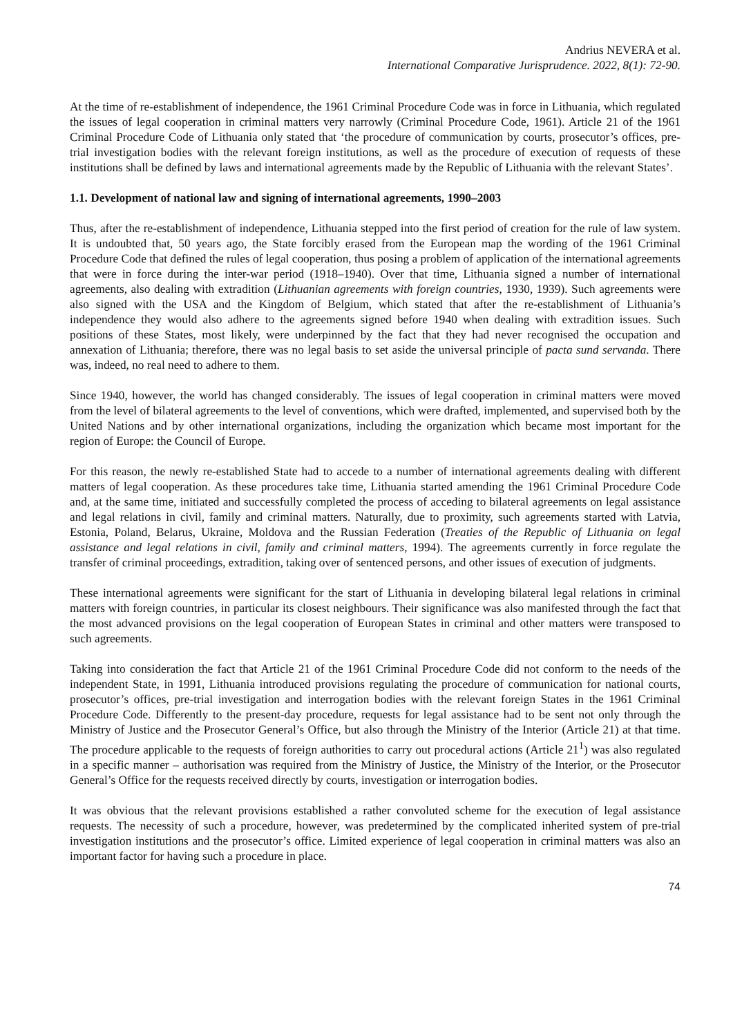Andrius NEVERA et al.
International Comparative Jurisprudence. 2022, 8(1): 72-90.
At the time of re-establishment of independence, the 1961 Criminal Procedure Code was in force in Lithuania, which regulated the issues of legal cooperation in criminal matters very narrowly (Criminal Procedure Code, 1961). Article 21 of the 1961 Criminal Procedure Code of Lithuania only stated that ‘the procedure of communication by courts, prosecutor’s offices, pre-trial investigation bodies with the relevant foreign institutions, as well as the procedure of execution of requests of these institutions shall be defined by laws and international agreements made by the Republic of Lithuania with the relevant States’.
1.1. Development of national law and signing of international agreements, 1990–2003
Thus, after the re-establishment of independence, Lithuania stepped into the first period of creation for the rule of law system. It is undoubted that, 50 years ago, the State forcibly erased from the European map the wording of the 1961 Criminal Procedure Code that defined the rules of legal cooperation, thus posing a problem of application of the international agreements that were in force during the inter-war period (1918–1940). Over that time, Lithuania signed a number of international agreements, also dealing with extradition (Lithuanian agreements with foreign countries, 1930, 1939). Such agreements were also signed with the USA and the Kingdom of Belgium, which stated that after the re-establishment of Lithuania’s independence they would also adhere to the agreements signed before 1940 when dealing with extradition issues. Such positions of these States, most likely, were underpinned by the fact that they had never recognised the occupation and annexation of Lithuania; therefore, there was no legal basis to set aside the universal principle of pacta sund servanda. There was, indeed, no real need to adhere to them.
Since 1940, however, the world has changed considerably. The issues of legal cooperation in criminal matters were moved from the level of bilateral agreements to the level of conventions, which were drafted, implemented, and supervised both by the United Nations and by other international organizations, including the organization which became most important for the region of Europe: the Council of Europe.
For this reason, the newly re-established State had to accede to a number of international agreements dealing with different matters of legal cooperation. As these procedures take time, Lithuania started amending the 1961 Criminal Procedure Code and, at the same time, initiated and successfully completed the process of acceding to bilateral agreements on legal assistance and legal relations in civil, family and criminal matters. Naturally, due to proximity, such agreements started with Latvia, Estonia, Poland, Belarus, Ukraine, Moldova and the Russian Federation (Treaties of the Republic of Lithuania on legal assistance and legal relations in civil, family and criminal matters, 1994). The agreements currently in force regulate the transfer of criminal proceedings, extradition, taking over of sentenced persons, and other issues of execution of judgments.
These international agreements were significant for the start of Lithuania in developing bilateral legal relations in criminal matters with foreign countries, in particular its closest neighbours. Their significance was also manifested through the fact that the most advanced provisions on the legal cooperation of European States in criminal and other matters were transposed to such agreements.
Taking into consideration the fact that Article 21 of the 1961 Criminal Procedure Code did not conform to the needs of the independent State, in 1991, Lithuania introduced provisions regulating the procedure of communication for national courts, prosecutor’s offices, pre-trial investigation and interrogation bodies with the relevant foreign States in the 1961 Criminal Procedure Code. Differently to the present-day procedure, requests for legal assistance had to be sent not only through the Ministry of Justice and the Prosecutor General’s Office, but also through the Ministry of the Interior (Article 21) at that time. The procedure applicable to the requests of foreign authorities to carry out procedural actions (Article 21<sup>1</sup>) was also regulated in a specific manner – authorisation was required from the Ministry of Justice, the Ministry of the Interior, or the Prosecutor General’s Office for the requests received directly by courts, investigation or interrogation bodies.
It was obvious that the relevant provisions established a rather convoluted scheme for the execution of legal assistance requests. The necessity of such a procedure, however, was predetermined by the complicated inherited system of pre-trial investigation institutions and the prosecutor’s office. Limited experience of legal cooperation in criminal matters was also an important factor for having such a procedure in place.
74